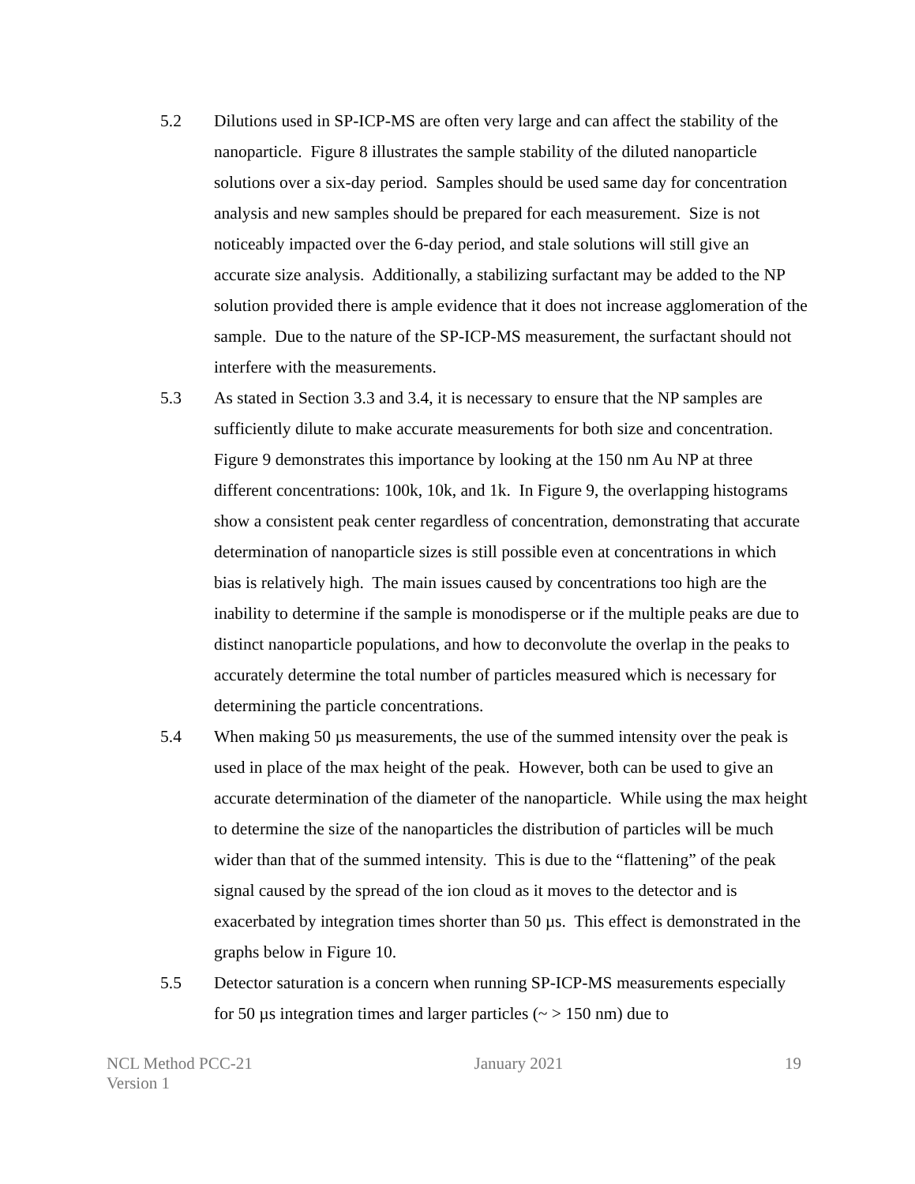5.2 Dilutions used in SP-ICP-MS are often very large and can affect the stability of the nanoparticle. Figure 8 illustrates the sample stability of the diluted nanoparticle solutions over a six-day period. Samples should be used same day for concentration analysis and new samples should be prepared for each measurement. Size is not noticeably impacted over the 6-day period, and stale solutions will still give an accurate size analysis. Additionally, a stabilizing surfactant may be added to the NP solution provided there is ample evidence that it does not increase agglomeration of the sample. Due to the nature of the SP-ICP-MS measurement, the surfactant should not interfere with the measurements.
5.3 As stated in Section 3.3 and 3.4, it is necessary to ensure that the NP samples are sufficiently dilute to make accurate measurements for both size and concentration. Figure 9 demonstrates this importance by looking at the 150 nm Au NP at three different concentrations: 100k, 10k, and 1k. In Figure 9, the overlapping histograms show a consistent peak center regardless of concentration, demonstrating that accurate determination of nanoparticle sizes is still possible even at concentrations in which bias is relatively high. The main issues caused by concentrations too high are the inability to determine if the sample is monodisperse or if the multiple peaks are due to distinct nanoparticle populations, and how to deconvolute the overlap in the peaks to accurately determine the total number of particles measured which is necessary for determining the particle concentrations.
5.4 When making 50 µs measurements, the use of the summed intensity over the peak is used in place of the max height of the peak. However, both can be used to give an accurate determination of the diameter of the nanoparticle. While using the max height to determine the size of the nanoparticles the distribution of particles will be much wider than that of the summed intensity. This is due to the “flattening” of the peak signal caused by the spread of the ion cloud as it moves to the detector and is exacerbated by integration times shorter than 50 µs. This effect is demonstrated in the graphs below in Figure 10.
5.5 Detector saturation is a concern when running SP-ICP-MS measurements especially for 50 µs integration times and larger particles (~ > 150 nm) due to
NCL Method PCC-21
Version 1
January 2021 19